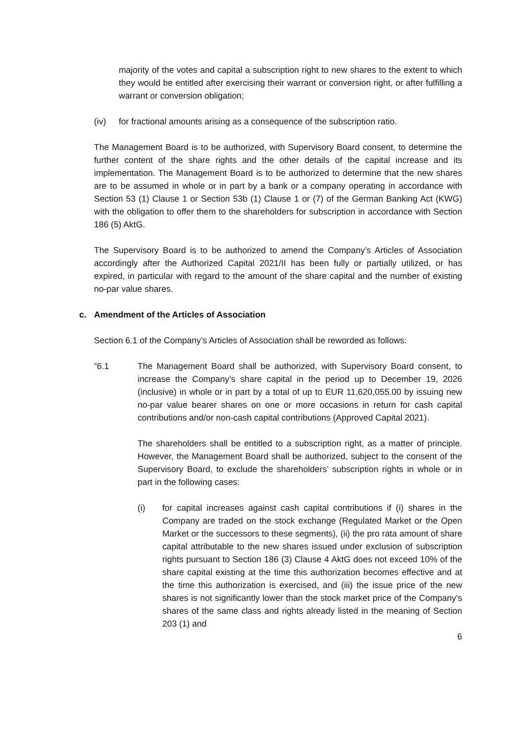majority of the votes and capital a subscription right to new shares to the extent to which they would be entitled after exercising their warrant or conversion right, or after fulfilling a warrant or conversion obligation;
(iv) for fractional amounts arising as a consequence of the subscription ratio.
The Management Board is to be authorized, with Supervisory Board consent, to determine the further content of the share rights and the other details of the capital increase and its implementation. The Management Board is to be authorized to determine that the new shares are to be assumed in whole or in part by a bank or a company operating in accordance with Section 53 (1) Clause 1 or Section 53b (1) Clause 1 or (7) of the German Banking Act (KWG) with the obligation to offer them to the shareholders for subscription in accordance with Section 186 (5) AktG.
The Supervisory Board is to be authorized to amend the Company’s Articles of Association accordingly after the Authorized Capital 2021/II has been fully or partially utilized, or has expired, in particular with regard to the amount of the share capital and the number of existing no-par value shares.
c. Amendment of the Articles of Association
Section 6.1 of the Company’s Articles of Association shall be reworded as follows:
“6.1 The Management Board shall be authorized, with Supervisory Board consent, to increase the Company’s share capital in the period up to December 19, 2026 (inclusive) in whole or in part by a total of up to EUR 11,620,055.00 by issuing new no-par value bearer shares on one or more occasions in return for cash capital contributions and/or non-cash capital contributions (Approved Capital 2021).
The shareholders shall be entitled to a subscription right, as a matter of principle. However, the Management Board shall be authorized, subject to the consent of the Supervisory Board, to exclude the shareholders’ subscription rights in whole or in part in the following cases:
(i) for capital increases against cash capital contributions if (i) shares in the Company are traded on the stock exchange (Regulated Market or the Open Market or the successors to these segments), (ii) the pro rata amount of share capital attributable to the new shares issued under exclusion of subscription rights pursuant to Section 186 (3) Clause 4 AktG does not exceed 10% of the share capital existing at the time this authorization becomes effective and at the time this authorization is exercised, and (iii) the issue price of the new shares is not significantly lower than the stock market price of the Company’s shares of the same class and rights already listed in the meaning of Section 203 (1) and
6